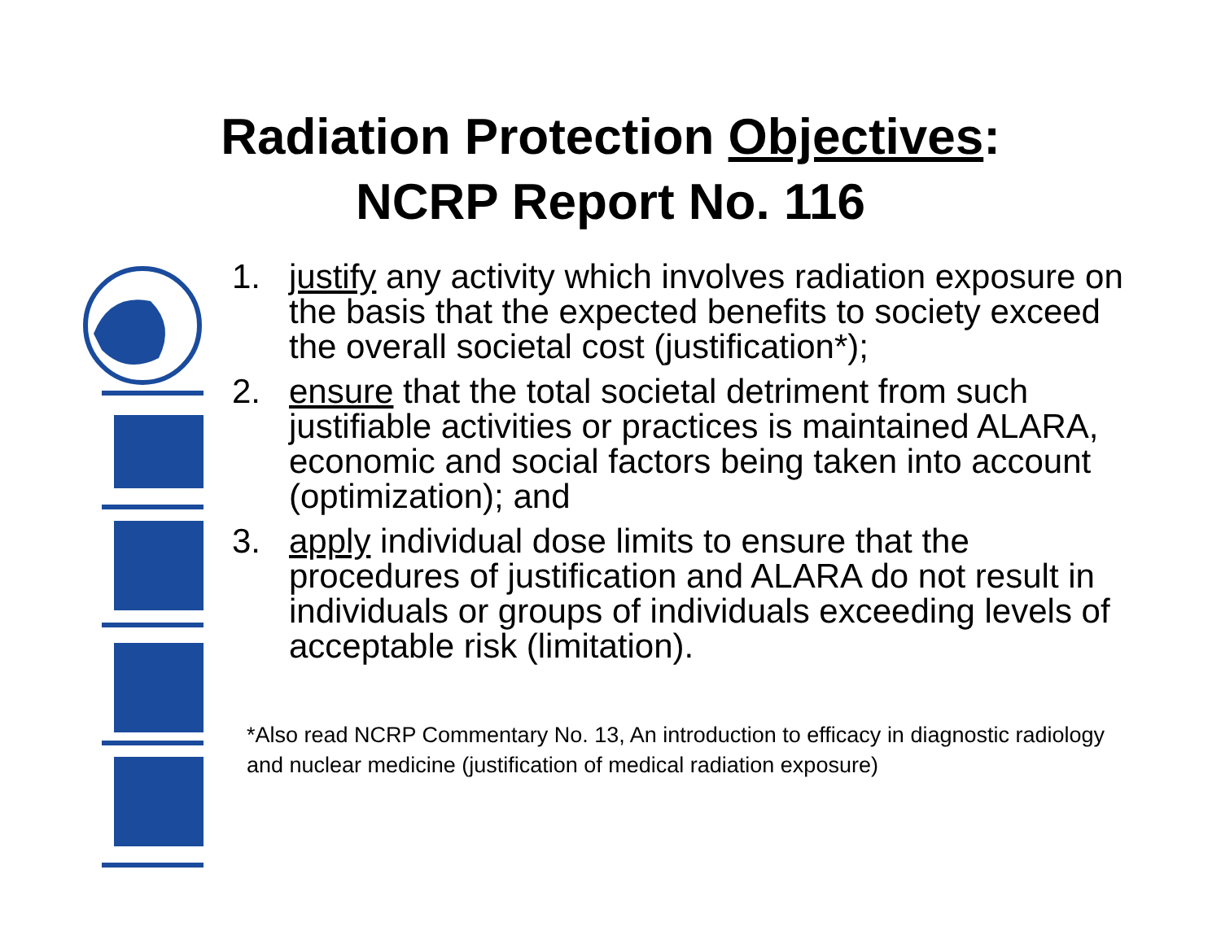Radiation Protection Objectives:
NCRP Report No. 116
1. justify any activity which involves radiation exposure on the basis that the expected benefits to society exceed the overall societal cost (justification*);
2. ensure that the total societal detriment from such justifiable activities or practices is maintained ALARA, economic and social factors being taken into account (optimization); and
3. apply individual dose limits to ensure that the procedures of justification and ALARA do not result in individuals or groups of individuals exceeding levels of acceptable risk (limitation).
*Also read NCRP Commentary No. 13, An introduction to efficacy in diagnostic radiology and nuclear medicine (justification of medical radiation exposure)